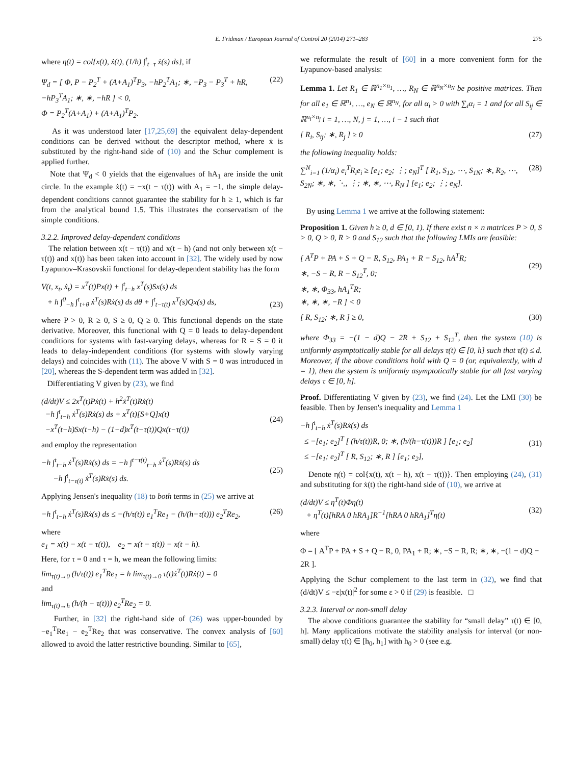E. Fridman / European Journal of Control 20 (2014) 271–283 275
where η(t) = col{x(t), ẋ(t), (1/h) ∫<sup>t</sup><sub>t−τ</sub> ẋ(s) ds}, if
Ψ<sub>d</sub> = [ Φ, P − P<sub>2</sub><sup>T</sup> + (A+A<sub>1</sub>)<sup>T</sup>P<sub>3</sub>, −hP<sub>2</sub><sup>T</sup>A<sub>1</sub>; ∗, −P<sub>3</sub> − P<sub>3</sub><sup>T</sup> + hR, −hP<sub>3</sub><sup>T</sup>A<sub>1</sub>; ∗, ∗, −hR ] < 0,
Φ = P<sub>2</sub><sup>T</sup>(A+A<sub>1</sub>) + (A+A<sub>1</sub>)<sup>T</sup>P<sub>2</sub>. (22)
As it was understood later [17,25,69] the equivalent delay-dependent conditions can be derived without the descriptor method, where ẋ is substituted by the right-hand side of (10) and the Schur complement is applied further.
Note that Ψ<sub>d</sub> < 0 yields that the eigenvalues of hA<sub>1</sub> are inside the unit circle. In the example ẋ(t) = −x(t − τ(t)) with A<sub>1</sub> = −1, the simple delay-dependent conditions cannot guarantee the stability for h ≥ 1, which is far from the analytical bound 1.5. This illustrates the conservatism of the simple conditions.
3.2.2. Improved delay-dependent conditions
The relation between x(t − τ(t)) and x(t − h) (and not only between x(t − τ(t)) and x(t)) has been taken into account in [32]. The widely used by now Lyapunov–Krasovskii functional for delay-dependent stability has the form
V(t, x<sub>t</sub>, ẋ<sub>t</sub>) = x<sup>T</sup>(t)Px(t) + ∫<sup>t</sup><sub>t−h</sub> x<sup>T</sup>(s)Sx(s) ds
+ h ∫<sup>0</sup><sub>−h</sub> ∫<sup>t</sup><sub>t+θ</sub> ẋ<sup>T</sup>(s)Rẋ(s) ds dθ + ∫<sup>t</sup><sub>t−τ(t)</sub> x<sup>T</sup>(s)Qx(s) ds,
(23)
where P > 0, R ≥ 0, S ≥ 0, Q ≥ 0. This functional depends on the state derivative. Moreover, this functional with Q = 0 leads to delay-dependent conditions for systems with fast-varying delays, whereas for R = S = 0 it leads to delay-independent conditions (for systems with slowly varying delays) and coincides with (11). The above V with S = 0 was introduced in [20], whereas the S-dependent term was added in [32].
Differentiating V given by (23), we find
(d/dt)V ≤ 2x<sup>T</sup>(t)Pẋ(t) + h<sup>2</sup>ẋ<sup>T</sup>(t)Rẋ(t)
−h ∫<sup>t</sup><sub>t−h</sub> ẋ<sup>T</sup>(s)Rẋ(s) ds + x<sup>T</sup>(t)[S+Q]x(t)
−x<sup>T</sup>(t−h)Sx(t−h) − (1−d)x<sup>T</sup>(t−τ(t))Qx(t−τ(t))
(24)
and employ the representation
−h ∫<sup>t</sup><sub>t−h</sub> ẋ<sup>T</sup>(s)Rẋ(s) ds = −h ∫<sup>t−τ(t)</sup><sub>t−h</sub> ẋ<sup>T</sup>(s)Rẋ(s) ds
−h ∫<sup>t</sup><sub>t−τ(t)</sub> ẋ<sup>T</sup>(s)Rẋ(s) ds.
(25)
Applying Jensen's inequality (18) to both terms in (25) we arrive at
−h ∫<sup>t</sup><sub>t−h</sub> ẋ<sup>T</sup>(s)Rẋ(s) ds ≤ −(h/τ(t)) e<sub>1</sub><sup>T</sup>Re<sub>1</sub> − (h/(h−τ(t))) e<sub>2</sub><sup>T</sup>Re<sub>2</sub>, (26)
where
e<sub>1</sub> = x(t) − x(t − τ(t)), e<sub>2</sub> = x(t − τ(t)) − x(t − h).
Here, for τ = 0 and τ = h, we mean the following limits:
lim<sub>τ(t)→0</sub> (h/τ(t)) e<sub>1</sub><sup>T</sup>Re<sub>1</sub> = h lim<sub>τ(t)→0</sub> τ(t)ẋ<sup>T</sup>(t)Rẋ(t) = 0
and
lim<sub>τ(t)→h</sub> (h/(h − τ(t))) e<sub>2</sub><sup>T</sup>Re<sub>2</sub> = 0.
Further, in [32] the right-hand side of (26) was upper-bounded by −e<sub>1</sub><sup>T</sup>Re<sub>1</sub> − e<sub>2</sub><sup>T</sup>Re<sub>2</sub> that was conservative. The convex analysis of [60] allowed to avoid the latter restrictive bounding. Similar to [65],
we reformulate the result of [60] in a more convenient form for the Lyapunov-based analysis:
Lemma 1. Let R<sub>1</sub> ∈ ℝ<sup>n<sub>1</sub>×n<sub>1</sub></sup>, …, R<sub>N</sub> ∈ ℝ<sup>n<sub>N</sub>×n<sub>N</sub></sup> be positive matrices. Then for all e<sub>1</sub> ∈ ℝ<sup>n<sub>1</sub></sup>, …, e<sub>N</sub> ∈ ℝ<sup>n<sub>N</sub></sup>, for all α<sub>i</sub> > 0 with ∑<sub>i</sub>α<sub>i</sub> = 1 and for all S<sub>ij</sub> ∈ ℝ<sup>n<sub>i</sub>×n<sub>j</sub></sup> i = 1, …, N, j = 1, …, i − 1 such that
[ R<sub>i</sub>, S<sub>ij</sub>; ∗, R<sub>j</sub> ] ≥ 0 (27)
the following inequality holds:
∑<sup>N</sup><sub>i=1</sub> (1/α<sub>i</sub>) e<sub>i</sub><sup>T</sup>R<sub>i</sub>e<sub>i</sub> ≥ [e<sub>1</sub>; e<sub>2</sub>; ⋮; e<sub>N</sub>]<sup>T</sup> [ R<sub>1</sub>, S<sub>12</sub>, ⋯, S<sub>1N</sub>; ∗, R<sub>2</sub>, ⋯, S<sub>2N</sub>; ∗, ∗, ⋱, ⋮; ∗, ∗, ⋯, R<sub>N</sub> ] [e<sub>1</sub>; e<sub>2</sub>; ⋮; e<sub>N</sub>]. (28)
By using Lemma 1 we arrive at the following statement:
Proposition 1. Given h ≥ 0, d ∈ [0, 1). If there exist n × n matrices P > 0, S > 0, Q > 0, R > 0 and S<sub>12</sub> such that the following LMIs are feasible:
[ A<sup>T</sup>P + PA + S + Q − R, S<sub>12</sub>, PA<sub>1</sub> + R − S<sub>12</sub>, hA<sup>T</sup>R;
∗, −S − R, R − S<sub>12</sub><sup>T</sup>, 0;
∗, ∗, Φ<sub>33</sub>, hA<sub>1</sub><sup>T</sup>R;
∗, ∗, ∗, −R ] < 0
(29)
[ R, S<sub>12</sub>; ∗, R ] ≥ 0, (30)
where Φ<sub>33</sub> = −(1 − d)Q − 2R + S<sub>12</sub> + S<sub>12</sub><sup>T</sup>, then the system (10) is uniformly asymptotically stable for all delays τ(t) ∈ [0, h] such that τ̇(t) ≤ d. Moreover, if the above conditions hold with Q = 0 (or, equivalently, with d = 1), then the system is uniformly asymptotically stable for all fast varying delays τ ∈ [0, h].
Proof. Differentiating V given by (23), we find (24). Let the LMI (30) be feasible. Then by Jensen's inequality and Lemma 1
−h ∫<sup>t</sup><sub>t−h</sub> ẋ<sup>T</sup>(s)Rẋ(s) ds
≤ −[e<sub>1</sub>; e<sub>2</sub>]<sup>T</sup> [ (h/τ(t))R, 0; ∗, (h/(h−τ(t)))R ] [e<sub>1</sub>; e<sub>2</sub>]
≤ −[e<sub>1</sub>; e<sub>2</sub>]<sup>T</sup> [ R, S<sub>12</sub>; ∗, R ] [e<sub>1</sub>; e<sub>2</sub>],
(31)
Denote η(t) = col{x(t), x(t − h), x(t − τ(t))}. Then employing (24), (31) and substituting for ẋ(t) the right-hand side of (10), we arrive at
(d/dt)V ≤ η<sup>T</sup>(t)Φη(t)
+ η<sup>T</sup>(t)[hRA 0 hRA<sub>1</sub>]R<sup>−1</sup>[hRA 0 hRA<sub>1</sub>]<sup>T</sup>η(t)
(32)
where
Φ = [ A<sup>T</sup>P + PA + S + Q − R, 0, PA<sub>1</sub> + R; ∗, −S − R, R; ∗, ∗, −(1 − d)Q − 2R ].
Applying the Schur complement to the last term in (32), we find that (d/dt)V ≤ −ε|x(t)|<sup>2</sup> for some ε > 0 if (29) is feasible. □
3.2.3. Interval or non-small delay
The above conditions guarantee the stability for “small delay” τ(t) ∈ [0, h]. Many applications motivate the stability analysis for interval (or non-small) delay τ(t) ∈ [h<sub>0</sub>, h<sub>1</sub>] with h<sub>0</sub> > 0 (see e.g.